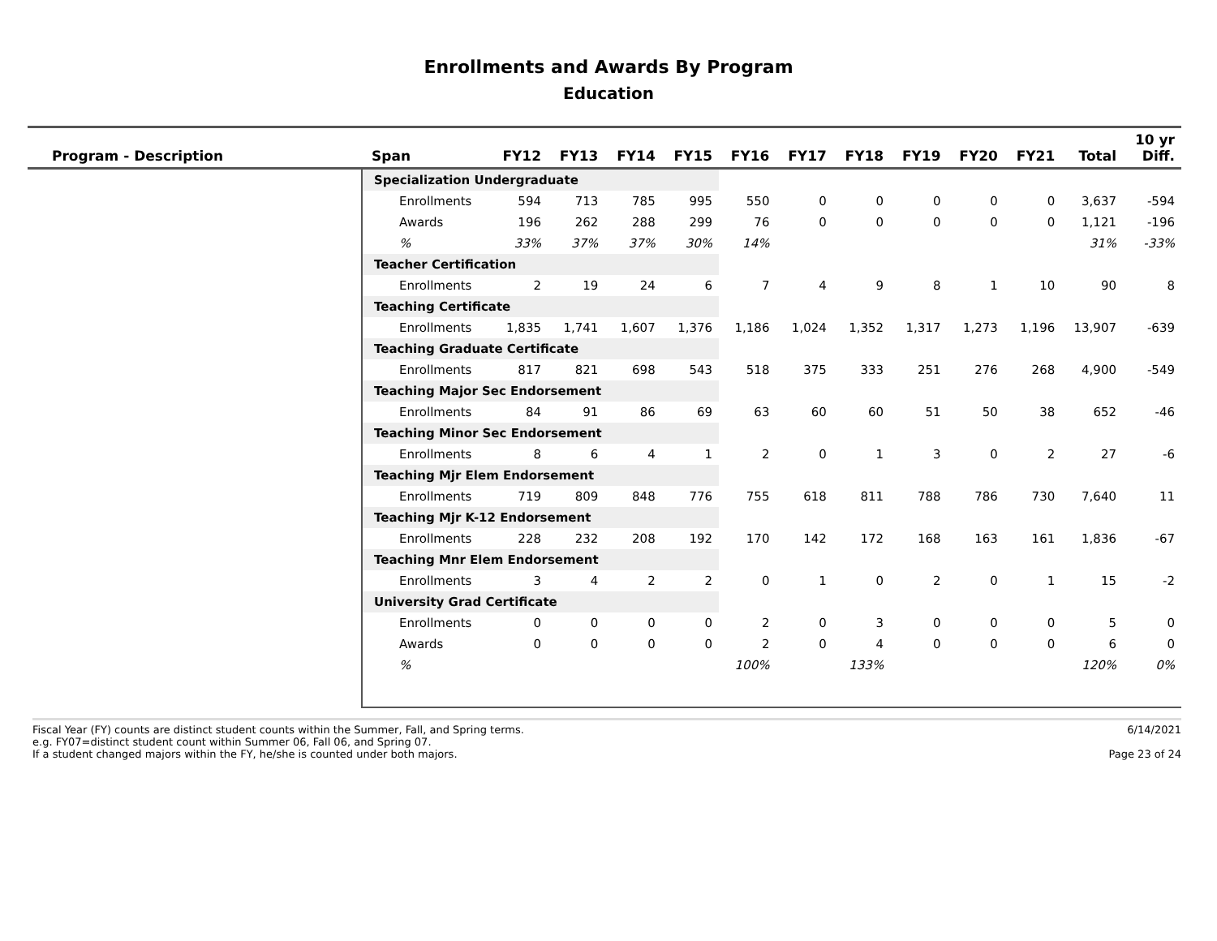Enrollments and Awards By Program
Education
| Program - Description | Span | FY12 | FY13 | FY14 | FY15 | FY16 | FY17 | FY18 | FY19 | FY20 | FY21 | Total | 10 yr Diff. |
| --- | --- | --- | --- | --- | --- | --- | --- | --- | --- | --- | --- | --- | --- |
| | Specialization Undergraduate | | | | | | | | | | | | |
| | Enrollments | 594 | 713 | 785 | 995 | 550 | 0 | 0 | 0 | 0 | 0 | 3,637 | -594 |
| | Awards | 196 | 262 | 288 | 299 | 76 | 0 | 0 | 0 | 0 | 0 | 1,121 | -196 |
| | % | 33% | 37% | 37% | 30% | 14% | | | | | | 31% | -33% |
| | Teacher Certification | | | | | | | | | | | | |
| | Enrollments | 2 | 19 | 24 | 6 | 7 | 4 | 9 | 8 | 1 | 10 | 90 | 8 |
| | Teaching Certificate | | | | | | | | | | | | |
| | Enrollments | 1,835 | 1,741 | 1,607 | 1,376 | 1,186 | 1,024 | 1,352 | 1,317 | 1,273 | 1,196 | 13,907 | -639 |
| | Teaching Graduate Certificate | | | | | | | | | | | | |
| | Enrollments | 817 | 821 | 698 | 543 | 518 | 375 | 333 | 251 | 276 | 268 | 4,900 | -549 |
| | Teaching Major Sec Endorsement | | | | | | | | | | | | |
| | Enrollments | 84 | 91 | 86 | 69 | 63 | 60 | 60 | 51 | 50 | 38 | 652 | -46 |
| | Teaching Minor Sec Endorsement | | | | | | | | | | | | |
| | Enrollments | 8 | 6 | 4 | 1 | 2 | 0 | 1 | 3 | 0 | 2 | 27 | -6 |
| | Teaching Mjr Elem Endorsement | | | | | | | | | | | | |
| | Enrollments | 719 | 809 | 848 | 776 | 755 | 618 | 811 | 788 | 786 | 730 | 7,640 | 11 |
| | Teaching Mjr K-12 Endorsement | | | | | | | | | | | | |
| | Enrollments | 228 | 232 | 208 | 192 | 170 | 142 | 172 | 168 | 163 | 161 | 1,836 | -67 |
| | Teaching Mnr Elem Endorsement | | | | | | | | | | | | |
| | Enrollments | 3 | 4 | 2 | 2 | 0 | 1 | 0 | 2 | 0 | 1 | 15 | -2 |
| | University Grad Certificate | | | | | | | | | | | | |
| | Enrollments | 0 | 0 | 0 | 0 | 2 | 0 | 3 | 0 | 0 | 0 | 5 | 0 |
| | Awards | 0 | 0 | 0 | 0 | 2 | 0 | 4 | 0 | 0 | 0 | 6 | 0 |
| | % | | | | | 100% | | 133% | | | | 120% | 0% |
Fiscal Year (FY) counts are distinct student counts within the Summer, Fall, and Spring terms.
e.g. FY07=distinct student count within Summer 06, Fall 06, and Spring 07.
If a student changed majors within the FY, he/she is counted under both majors.
6/14/2021
Page 23 of 24